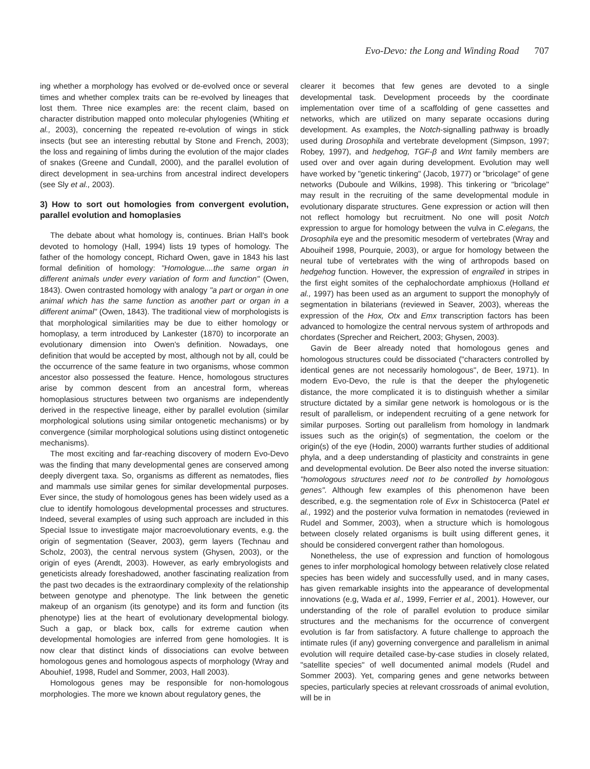Evo-Devo: the Long and Winding Road 707
ing whether a morphology has evolved or de-evolved once or several times and whether complex traits can be re-evolved by lineages that lost them. Three nice examples are: the recent claim, based on character distribution mapped onto molecular phylogenies (Whiting et al., 2003), concerning the repeated re-evolution of wings in stick insects (but see an interesting rebuttal by Stone and French, 2003); the loss and regaining of limbs during the evolution of the major clades of snakes (Greene and Cundall, 2000), and the parallel evolution of direct development in sea-urchins from ancestral indirect developers (see Sly et al., 2003).
3) How to sort out homologies from convergent evolution, parallel evolution and homoplasies
The debate about what homology is, continues. Brian Hall's book devoted to homology (Hall, 1994) lists 19 types of homology. The father of the homology concept, Richard Owen, gave in 1843 his last formal definition of homology: "Homologue....the same organ in different animals under every variation of form and function" (Owen, 1843). Owen contrasted homology with analogy "a part or organ in one animal which has the same function as another part or organ in a different animal" (Owen, 1843). The traditional view of morphologists is that morphological similarities may be due to either homology or homoplasy, a term introduced by Lankester (1870) to incorporate an evolutionary dimension into Owen's definition. Nowadays, one definition that would be accepted by most, although not by all, could be the occurrence of the same feature in two organisms, whose common ancestor also possessed the feature. Hence, homologous structures arise by common descent from an ancestral form, whereas homoplasious structures between two organisms are independently derived in the respective lineage, either by parallel evolution (similar morphological solutions using similar ontogenetic mechanisms) or by convergence (similar morphological solutions using distinct ontogenetic mechanisms).
The most exciting and far-reaching discovery of modern Evo-Devo was the finding that many developmental genes are conserved among deeply divergent taxa. So, organisms as different as nematodes, flies and mammals use similar genes for similar developmental purposes. Ever since, the study of homologous genes has been widely used as a clue to identify homologous developmental processes and structures. Indeed, several examples of using such approach are included in this Special Issue to investigate major macroevolutionary events, e.g. the origin of segmentation (Seaver, 2003), germ layers (Technau and Scholz, 2003), the central nervous system (Ghysen, 2003), or the origin of eyes (Arendt, 2003). However, as early embryologists and geneticists already foreshadowed, another fascinating realization from the past two decades is the extraordinary complexity of the relationship between genotype and phenotype. The link between the genetic makeup of an organism (its genotype) and its form and function (its phenotype) lies at the heart of evolutionary developmental biology. Such a gap, or black box, calls for extreme caution when developmental homologies are inferred from gene homologies. It is now clear that distinct kinds of dissociations can evolve between homologous genes and homologous aspects of morphology (Wray and Abouhief, 1998, Rudel and Sommer, 2003, Hall 2003).
Homologous genes may be responsible for non-homologous morphologies. The more we known about regulatory genes, the
clearer it becomes that few genes are devoted to a single developmental task. Development proceeds by the coordinate implementation over time of a scaffolding of gene cassettes and networks, which are utilized on many separate occasions during development. As examples, the Notch-signalling pathway is broadly used during Drosophila and vertebrate development (Simpson, 1997; Robey, 1997), and hedgehog, TGF-β and Wnt family members are used over and over again during development. Evolution may well have worked by "genetic tinkering" (Jacob, 1977) or "bricolage" of gene networks (Duboule and Wilkins, 1998). This tinkering or "bricolage" may result in the recruiting of the same developmental module in evolutionary disparate structures. Gene expression or action will then not reflect homology but recruitment. No one will posit Notch expression to argue for homology between the vulva in C.elegans, the Drosophila eye and the presomitic mesoderm of vertebrates (Wray and Abouiheif 1998, Pourquie, 2003), or argue for homology between the neural tube of vertebrates with the wing of arthropods based on hedgehog function. However, the expression of engrailed in stripes in the first eight somites of the cephalochordate amphioxus (Holland et al., 1997) has been used as an argument to support the monophyly of segmentation in bilaterians (reviewed in Seaver, 2003), whereas the expression of the Hox, Otx and Emx transcription factors has been advanced to homologize the central nervous system of arthropods and chordates (Sprecher and Reichert, 2003; Ghysen, 2003).
Gavin de Beer already noted that homologous genes and homologous structures could be dissociated ("characters controlled by identical genes are not necessarily homologous", de Beer, 1971). In modern Evo-Devo, the rule is that the deeper the phylogenetic distance, the more complicated it is to distinguish whether a similar structure dictated by a similar gene network is homologous or is the result of parallelism, or independent recruiting of a gene network for similar purposes. Sorting out parallelism from homology in landmark issues such as the origin(s) of segmentation, the coelom or the origin(s) of the eye (Hodin, 2000) warrants further studies of additional phyla, and a deep understanding of plasticity and constraints in gene and developmental evolution. De Beer also noted the inverse situation: "homologous structures need not to be controlled by homologous genes". Although few examples of this phenomenon have been described, e.g. the segmentation role of Evx in Schistocerca (Patel et al., 1992) and the posterior vulva formation in nematodes (reviewed in Rudel and Sommer, 2003), when a structure which is homologous between closely related organisms is built using different genes, it should be considered convergent rather than homologous.
Nonetheless, the use of expression and function of homologous genes to infer morphological homology between relatively close related species has been widely and successfully used, and in many cases, has given remarkable insights into the appearance of developmental innovations (e.g, Wada et al., 1999, Ferrier et al., 2001). However, our understanding of the role of parallel evolution to produce similar structures and the mechanisms for the occurrence of convergent evolution is far from satisfactory. A future challenge to approach the intimate rules (if any) governing convergence and parallelism in animal evolution will require detailed case-by-case studies in closely related, "satellite species" of well documented animal models (Rudel and Sommer 2003). Yet, comparing genes and gene networks between species, particularly species at relevant crossroads of animal evolution, will be in